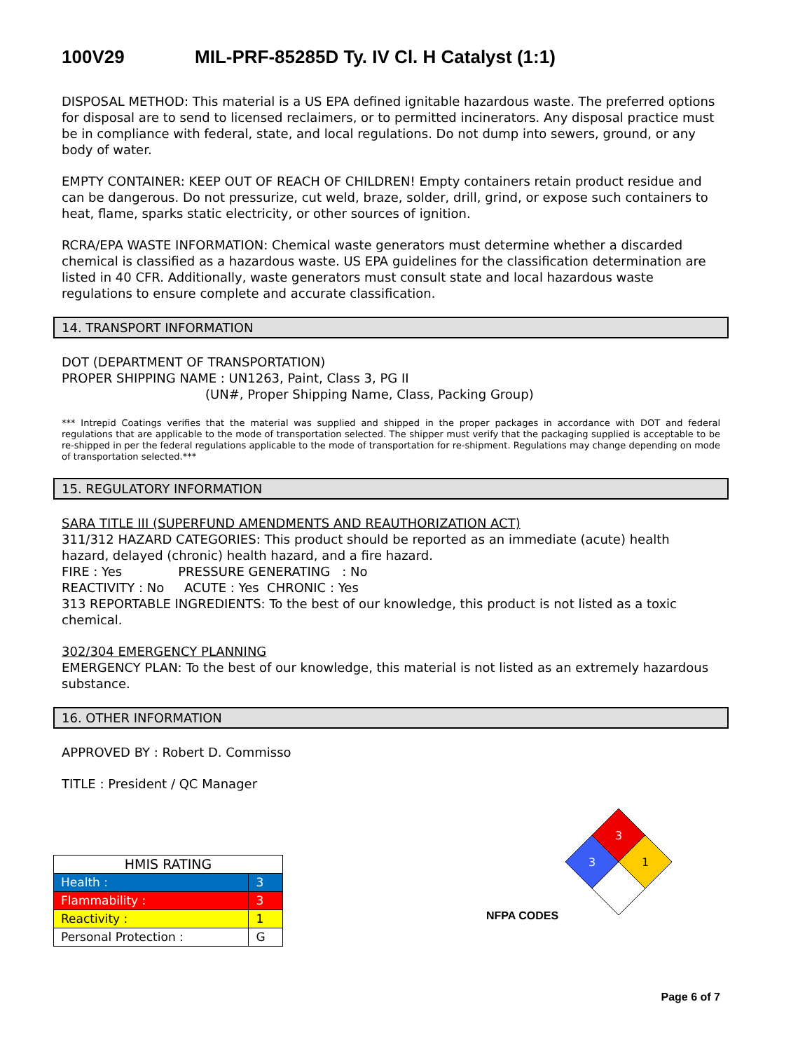100V29 MIL-PRF-85285D Ty. IV Cl. H Catalyst (1:1)
DISPOSAL METHOD: This material is a US EPA defined ignitable hazardous waste. The preferred options for disposal are to send to licensed reclaimers, or to permitted incinerators. Any disposal practice must be in compliance with federal, state, and local regulations. Do not dump into sewers, ground, or any body of water.
EMPTY CONTAINER: KEEP OUT OF REACH OF CHILDREN! Empty containers retain product residue and can be dangerous. Do not pressurize, cut weld, braze, solder, drill, grind, or expose such containers to heat, flame, sparks static electricity, or other sources of ignition.
RCRA/EPA WASTE INFORMATION: Chemical waste generators must determine whether a discarded chemical is classified as a hazardous waste. US EPA guidelines for the classification determination are listed in 40 CFR. Additionally, waste generators must consult state and local hazardous waste regulations to ensure complete and accurate classification.
14. TRANSPORT INFORMATION
DOT (DEPARTMENT OF TRANSPORTATION)
PROPER SHIPPING NAME : UN1263, Paint, Class 3, PG II
(UN#, Proper Shipping Name, Class, Packing Group)
*** Intrepid Coatings verifies that the material was supplied and shipped in the proper packages in accordance with DOT and federal regulations that are applicable to the mode of transportation selected. The shipper must verify that the packaging supplied is acceptable to be re-shipped in per the federal regulations applicable to the mode of transportation for re-shipment. Regulations may change depending on mode of transportation selected.***
15. REGULATORY INFORMATION
SARA TITLE III (SUPERFUND AMENDMENTS AND REAUTHORIZATION ACT)
311/312 HAZARD CATEGORIES: This product should be reported as an immediate (acute) health hazard, delayed (chronic) health hazard, and a fire hazard.
FIRE : Yes PRESSURE GENERATING : No
REACTIVITY : No ACUTE : Yes CHRONIC : Yes
313 REPORTABLE INGREDIENTS: To the best of our knowledge, this product is not listed as a toxic chemical.
302/304 EMERGENCY PLANNING
EMERGENCY PLAN: To the best of our knowledge, this material is not listed as an extremely hazardous substance.
16. OTHER INFORMATION
APPROVED BY : Robert D. Commisso
TITLE : President / QC Manager
| HMIS RATING | |
| --- | --- |
| Health : | 3 |
| Flammability : | 3 |
| Reactivity : | 1 |
| Personal Protection : | G |
NFPA CODES
3
3
1
Page 6 of 7